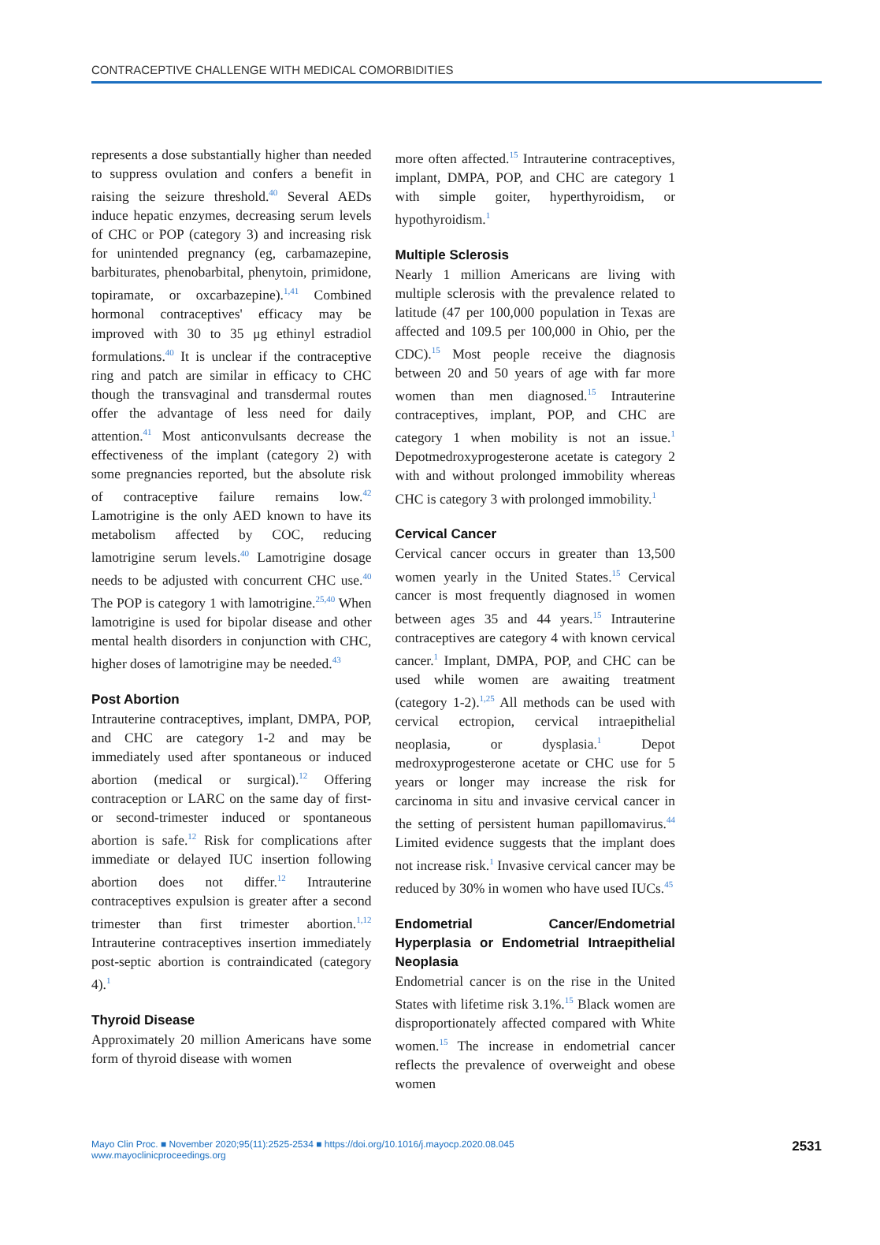CONTRACEPTIVE CHALLENGE WITH MEDICAL COMORBIDITIES
represents a dose substantially higher than needed to suppress ovulation and confers a benefit in raising the seizure threshold.<sup>40</sup> Several AEDs induce hepatic enzymes, decreasing serum levels of CHC or POP (category 3) and increasing risk for unintended pregnancy (eg, carbamazepine, barbiturates, phenobarbital, phenytoin, primidone, topiramate, or oxcarbazepine).<sup>1,41</sup> Combined hormonal contraceptives' efficacy may be improved with 30 to 35 μg ethinyl estradiol formulations.<sup>40</sup> It is unclear if the contraceptive ring and patch are similar in efficacy to CHC though the transvaginal and transdermal routes offer the advantage of less need for daily attention.<sup>41</sup> Most anticonvulsants decrease the effectiveness of the implant (category 2) with some pregnancies reported, but the absolute risk of contraceptive failure remains low.<sup>42</sup> Lamotrigine is the only AED known to have its metabolism affected by COC, reducing lamotrigine serum levels.<sup>40</sup> Lamotrigine dosage needs to be adjusted with concurrent CHC use.<sup>40</sup> The POP is category 1 with lamotrigine.<sup>25,40</sup> When lamotrigine is used for bipolar disease and other mental health disorders in conjunction with CHC, higher doses of lamotrigine may be needed.<sup>43</sup>
Post Abortion
Intrauterine contraceptives, implant, DMPA, POP, and CHC are category 1-2 and may be immediately used after spontaneous or induced abortion (medical or surgical).<sup>12</sup> Offering contraception or LARC on the same day of first- or second-trimester induced or spontaneous abortion is safe.<sup>12</sup> Risk for complications after immediate or delayed IUC insertion following abortion does not differ.<sup>12</sup> Intrauterine contraceptives expulsion is greater after a second trimester than first trimester abortion.<sup>1,12</sup> Intrauterine contraceptives insertion immediately post-septic abortion is contraindicated (category 4).<sup>1</sup>
Thyroid Disease
Approximately 20 million Americans have some form of thyroid disease with women
more often affected.<sup>15</sup> Intrauterine contraceptives, implant, DMPA, POP, and CHC are category 1 with simple goiter, hyperthyroidism, or hypothyroidism.<sup>1</sup>
Multiple Sclerosis
Nearly 1 million Americans are living with multiple sclerosis with the prevalence related to latitude (47 per 100,000 population in Texas are affected and 109.5 per 100,000 in Ohio, per the CDC).<sup>15</sup> Most people receive the diagnosis between 20 and 50 years of age with far more women than men diagnosed.<sup>15</sup> Intrauterine contraceptives, implant, POP, and CHC are category 1 when mobility is not an issue.<sup>1</sup> Depotmedroxyprogesterone acetate is category 2 with and without prolonged immobility whereas CHC is category 3 with prolonged immobility.<sup>1</sup>
Cervical Cancer
Cervical cancer occurs in greater than 13,500 women yearly in the United States.<sup>15</sup> Cervical cancer is most frequently diagnosed in women between ages 35 and 44 years.<sup>15</sup> Intrauterine contraceptives are category 4 with known cervical cancer.<sup>1</sup> Implant, DMPA, POP, and CHC can be used while women are awaiting treatment (category 1-2).<sup>1,25</sup> All methods can be used with cervical ectropion, cervical intraepithelial neoplasia, or dysplasia.<sup>1</sup> Depot medroxyprogesterone acetate or CHC use for 5 years or longer may increase the risk for carcinoma in situ and invasive cervical cancer in the setting of persistent human papillomavirus.<sup>44</sup> Limited evidence suggests that the implant does not increase risk.<sup>1</sup> Invasive cervical cancer may be reduced by 30% in women who have used IUCs.<sup>45</sup>
Endometrial Cancer/Endometrial Hyperplasia or Endometrial Intraepithelial Neoplasia
Endometrial cancer is on the rise in the United States with lifetime risk 3.1%.<sup>15</sup> Black women are disproportionately affected compared with White women.<sup>15</sup> The increase in endometrial cancer reflects the prevalence of overweight and obese women
Mayo Clin Proc. ■ November 2020;95(11):2525-2534 ■ https://doi.org/10.1016/j.mayocp.2020.08.045
www.mayoclinicproceedings.org
2531